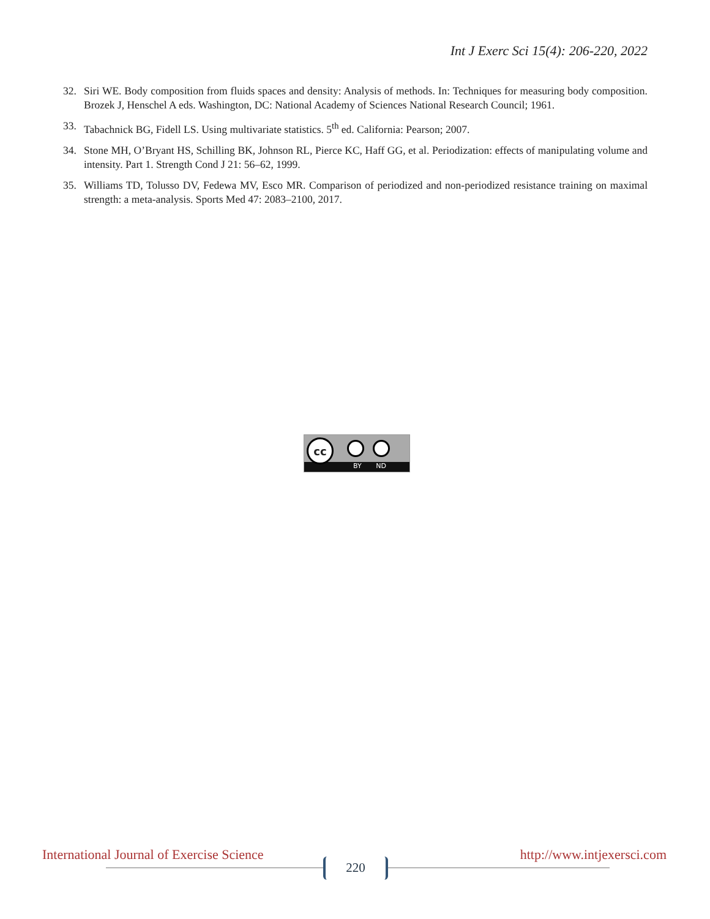Int J Exerc Sci 15(4): 206-220, 2022
32. Siri WE. Body composition from fluids spaces and density: Analysis of methods. In: Techniques for measuring body composition. Brozek J, Henschel A eds. Washington, DC: National Academy of Sciences National Research Council; 1961.
33. Tabachnick BG, Fidell LS. Using multivariate statistics. 5<sup>th</sup> ed. California: Pearson; 2007.
34. Stone MH, O’Bryant HS, Schilling BK, Johnson RL, Pierce KC, Haff GG, et al. Periodization: effects of manipulating volume and intensity. Part 1. Strength Cond J 21: 56–62, 1999.
35. Williams TD, Tolusso DV, Fedewa MV, Esco MR. Comparison of periodized and non-periodized resistance training on maximal strength: a meta-analysis. Sports Med 47: 2083–2100, 2017.
cc
BY ND
International Journal of Exercise Science http://www.intjexersci.com
220